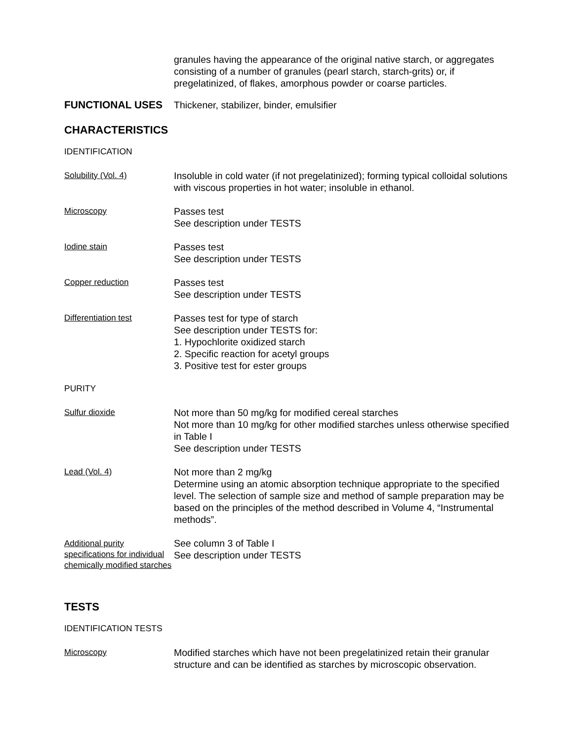granules having the appearance of the original native starch, or aggregates consisting of a number of granules (pearl starch, starch-grits) or, if pregelatinized, of flakes, amorphous powder or coarse particles.
FUNCTIONAL USES
Thickener, stabilizer, binder, emulsifier
CHARACTERISTICS
IDENTIFICATION
Solubility (Vol. 4)
Insoluble in cold water (if not pregelatinized); forming typical colloidal solutions with viscous properties in hot water; insoluble in ethanol.
Microscopy
Passes test
See description under TESTS
Iodine stain
Passes test
See description under TESTS
Copper reduction
Passes test
See description under TESTS
Differentiation test
Passes test for type of starch
See description under TESTS for:
1. Hypochlorite oxidized starch
2. Specific reaction for acetyl groups
3. Positive test for ester groups
PURITY
Sulfur dioxide
Not more than 50 mg/kg for modified cereal starches
Not more than 10 mg/kg for other modified starches unless otherwise specified in Table I
See description under TESTS
Lead (Vol. 4)
Not more than 2 mg/kg
Determine using an atomic absorption technique appropriate to the specified level. The selection of sample size and method of sample preparation may be based on the principles of the method described in Volume 4, “Instrumental methods”.
Additional purity specifications for individual chemically modified starches
See column 3 of Table I
See description under TESTS
TESTS
IDENTIFICATION TESTS
Microscopy
Modified starches which have not been pregelatinized retain their granular structure and can be identified as starches by microscopic observation.